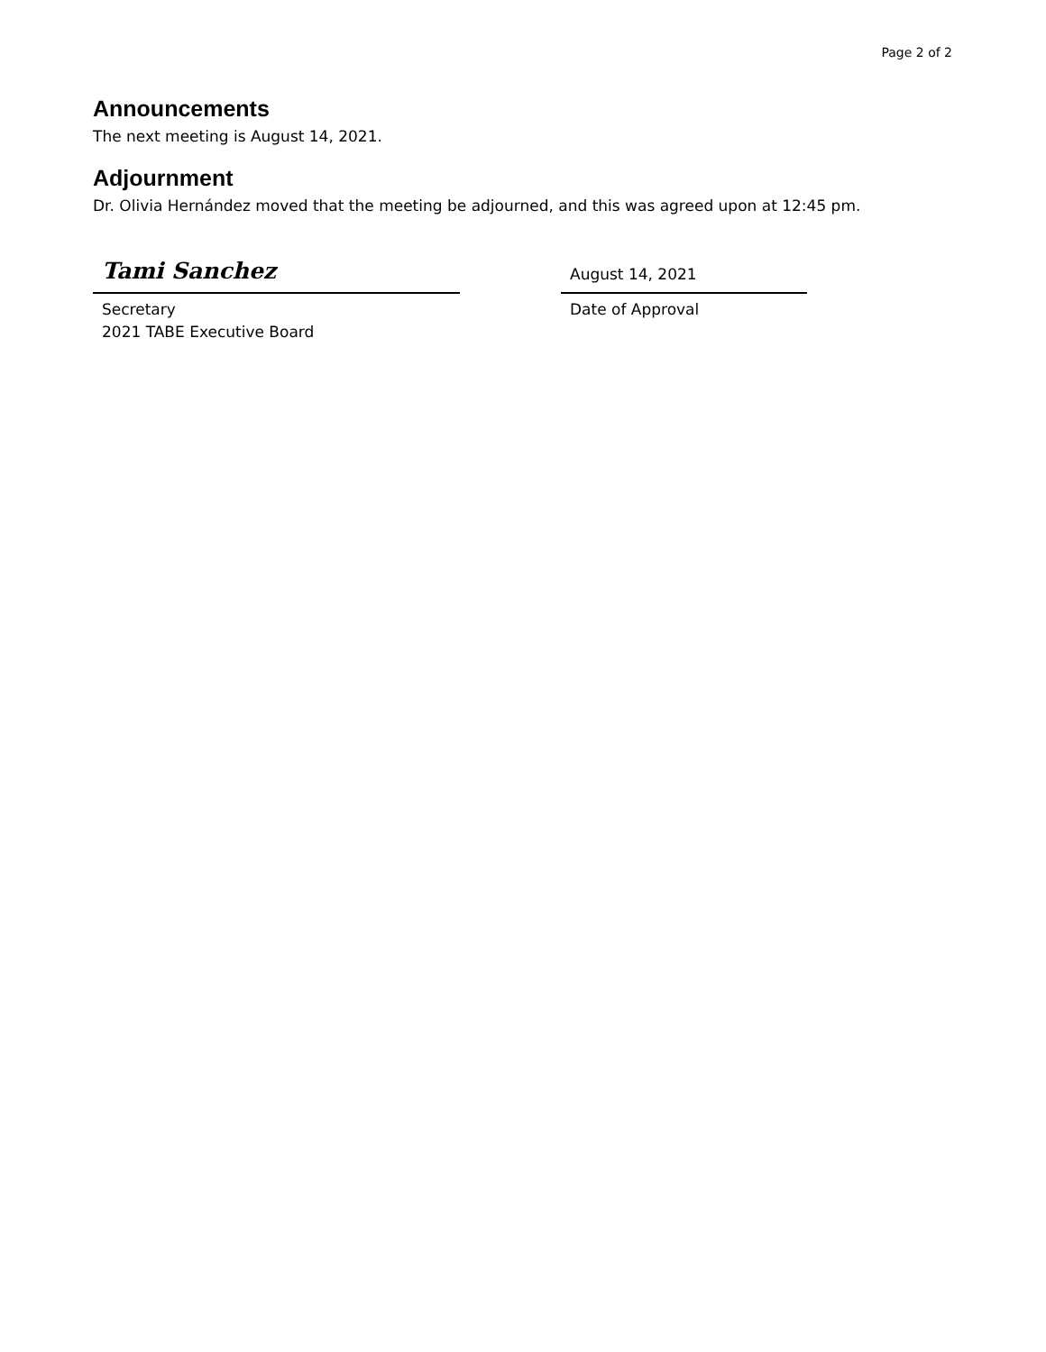Page 2 of 2
Announcements
The next meeting is August 14, 2021.
Adjournment
Dr. Olivia Hernández moved that the meeting be adjourned, and this was agreed upon at 12:45 pm.
Tami Sanchez
Secretary
2021 TABE Executive Board
August 14, 2021
Date of Approval